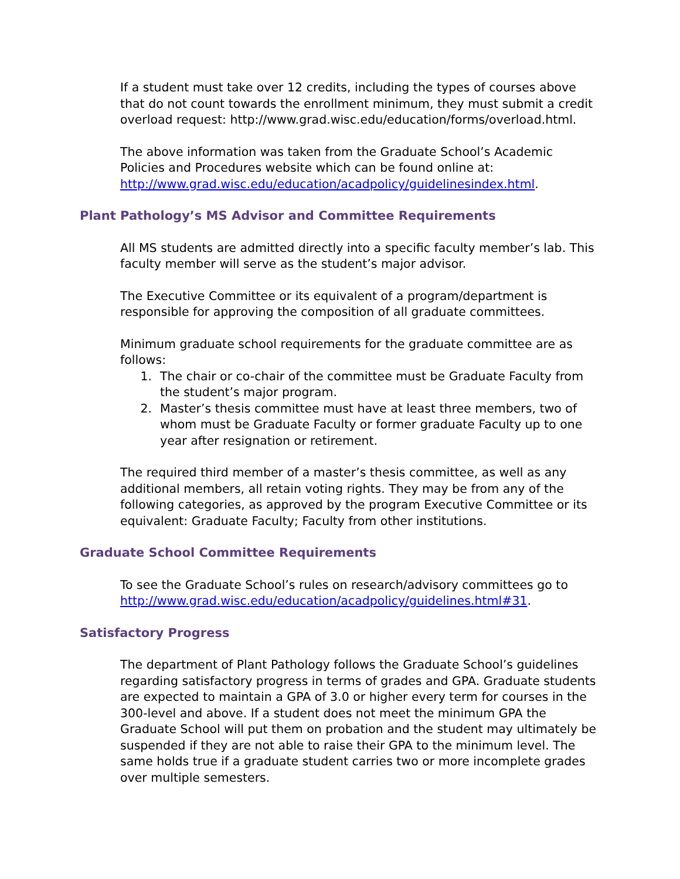If a student must take over 12 credits, including the types of courses above that do not count towards the enrollment minimum, they must submit a credit overload request: http://www.grad.wisc.edu/education/forms/overload.html.
The above information was taken from the Graduate School’s Academic Policies and Procedures website which can be found online at: http://www.grad.wisc.edu/education/acadpolicy/guidelinesindex.html.
Plant Pathology’s MS Advisor and Committee Requirements
All MS students are admitted directly into a specific faculty member’s lab. This faculty member will serve as the student’s major advisor.
The Executive Committee or its equivalent of a program/department is responsible for approving the composition of all graduate committees.
Minimum graduate school requirements for the graduate committee are as follows:
1. The chair or co-chair of the committee must be Graduate Faculty from the student’s major program.
2. Master’s thesis committee must have at least three members, two of whom must be Graduate Faculty or former graduate Faculty up to one year after resignation or retirement.
The required third member of a master’s thesis committee, as well as any additional members, all retain voting rights. They may be from any of the following categories, as approved by the program Executive Committee or its equivalent: Graduate Faculty; Faculty from other institutions.
Graduate School Committee Requirements
To see the Graduate School’s rules on research/advisory committees go to http://www.grad.wisc.edu/education/acadpolicy/guidelines.html#31.
Satisfactory Progress
The department of Plant Pathology follows the Graduate School’s guidelines regarding satisfactory progress in terms of grades and GPA. Graduate students are expected to maintain a GPA of 3.0 or higher every term for courses in the 300-level and above. If a student does not meet the minimum GPA the Graduate School will put them on probation and the student may ultimately be suspended if they are not able to raise their GPA to the minimum level. The same holds true if a graduate student carries two or more incomplete grades over multiple semesters.